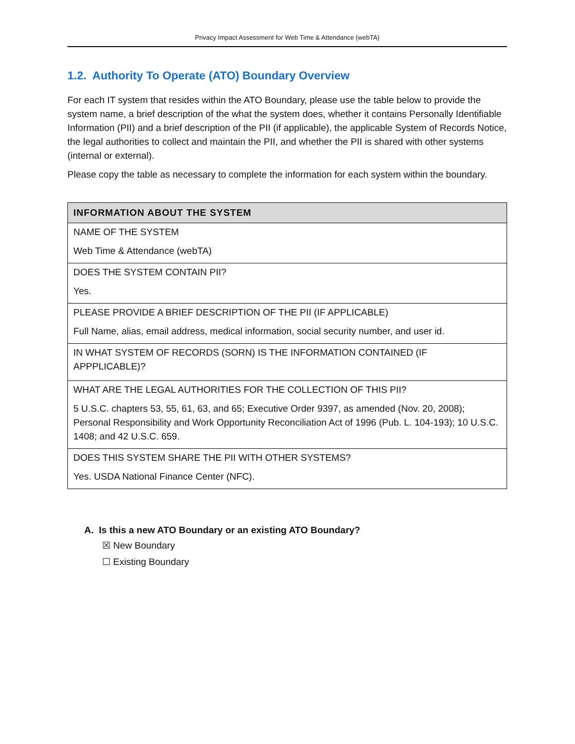Privacy Impact Assessment for Web Time & Attendance (webTA)
1.2. Authority To Operate (ATO) Boundary Overview
For each IT system that resides within the ATO Boundary, please use the table below to provide the system name, a brief description of the what the system does, whether it contains Personally Identifiable Information (PII) and a brief description of the PII (if applicable), the applicable System of Records Notice, the legal authorities to collect and maintain the PII, and whether the PII is shared with other systems (internal or external).
Please copy the table as necessary to complete the information for each system within the boundary.
| INFORMATION ABOUT THE SYSTEM |
| --- |
| NAME OF THE SYSTEM Web Time & Attendance (webTA) |
| DOES THE SYSTEM CONTAIN PII? Yes. |
| PLEASE PROVIDE A BRIEF DESCRIPTION OF THE PII (IF APPLICABLE) Full Name, alias, email address, medical information, social security number, and user id. |
| IN WHAT SYSTEM OF RECORDS (SORN) IS THE INFORMATION CONTAINED (IF APPPLICABLE)? |
| WHAT ARE THE LEGAL AUTHORITIES FOR THE COLLECTION OF THIS PII? 5 U.S.C. chapters 53, 55, 61, 63, and 65; Executive Order 9397, as amended (Nov. 20, 2008); Personal Responsibility and Work Opportunity Reconciliation Act of 1996 (Pub. L. 104-193); 10 U.S.C. 1408; and 42 U.S.C. 659. |
| DOES THIS SYSTEM SHARE THE PII WITH OTHER SYSTEMS? Yes. USDA National Finance Center (NFC). |
A. Is this a new ATO Boundary or an existing ATO Boundary?
☒ New Boundary
☐ Existing Boundary